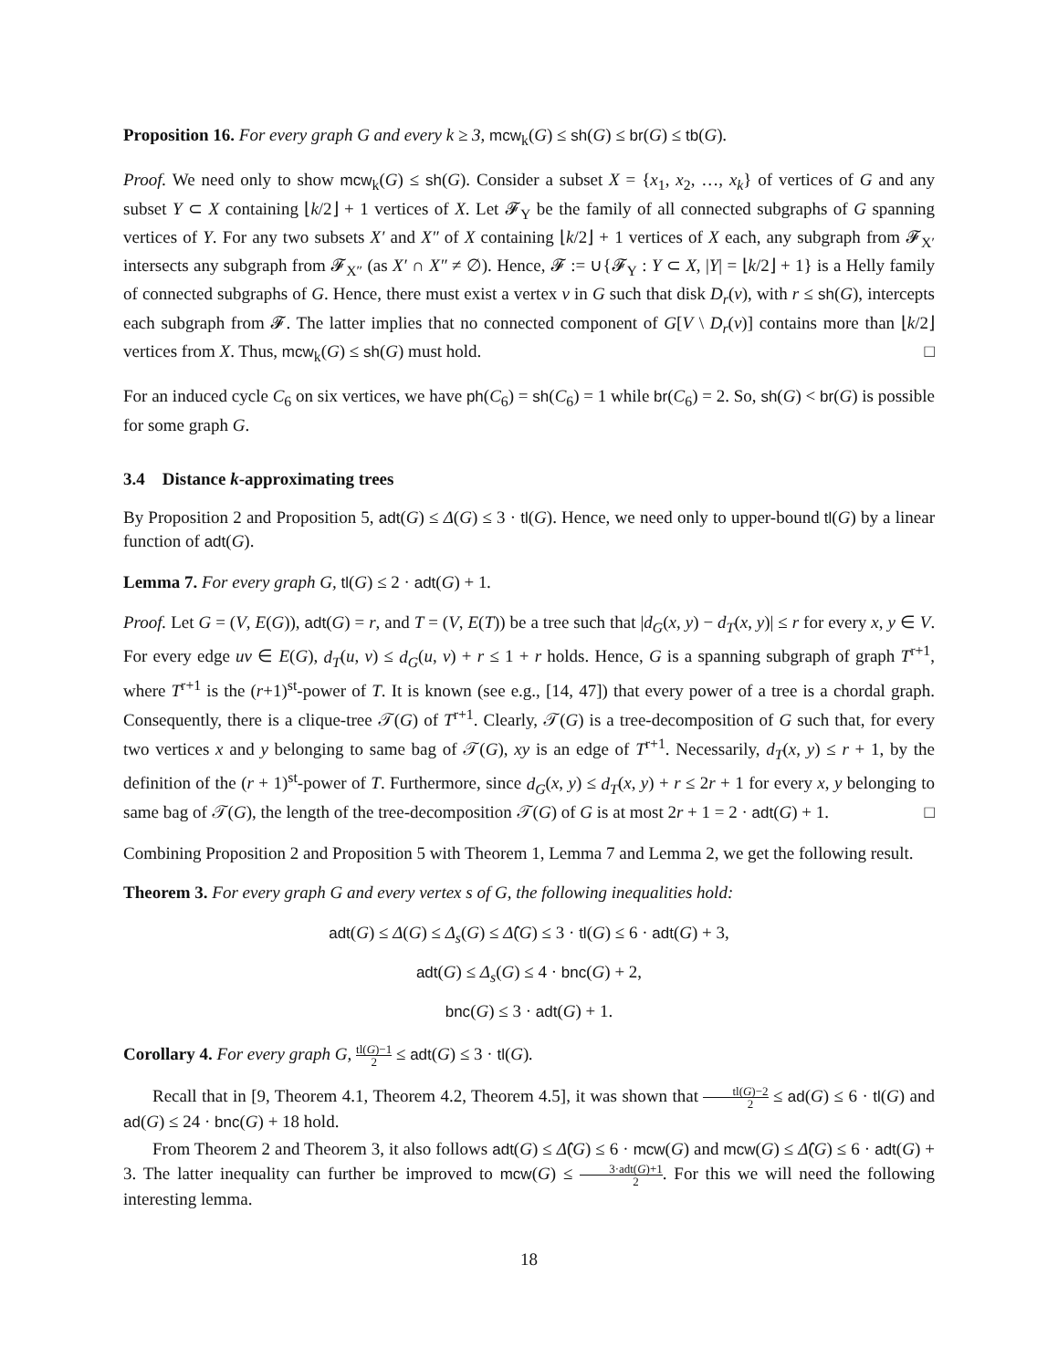Proposition 16. For every graph G and every k ≥ 3, mcw<sub>k</sub>(G) ≤ sh(G) ≤ br(G) ≤ tb(G).
Proof. We need only to show mcw<sub>k</sub>(G) ≤ sh(G). Consider a subset X = {x<sub>1</sub>, x<sub>2</sub>, …, x<sub>k</sub>} of vertices of G and any subset Y ⊂ X containing ⌊k/2⌋ + 1 vertices of X. Let 𝓕<sub>Y</sub> be the family of all connected subgraphs of G spanning vertices of Y. For any two subsets X′ and X″ of X containing ⌊k/2⌋ + 1 vertices of X each, any subgraph from 𝓕<sub>X′</sub> intersects any subgraph from 𝓕<sub>X″</sub> (as X′ ∩ X″ ≠ ∅). Hence, 𝓕 := ∪{𝓕<sub>Y</sub> : Y ⊂ X, |Y| = ⌊k/2⌋ + 1} is a Helly family of connected subgraphs of G. Hence, there must exist a vertex v in G such that disk D<sub>r</sub>(v), with r ≤ sh(G), intercepts each subgraph from 𝓕. The latter implies that no connected component of G[V \ D<sub>r</sub>(v)] contains more than ⌊k/2⌋ vertices from X. Thus, mcw<sub>k</sub>(G) ≤ sh(G) must hold. □
For an induced cycle C<sub>6</sub> on six vertices, we have ph(C<sub>6</sub>) = sh(C<sub>6</sub>) = 1 while br(C<sub>6</sub>) = 2. So, sh(G) < br(G) is possible for some graph G.
3.4 Distance k-approximating trees
By Proposition 2 and Proposition 5, adt(G) ≤ Δ(G) ≤ 3 · tl(G). Hence, we need only to upper-bound tl(G) by a linear function of adt(G).
Lemma 7. For every graph G, tl(G) ≤ 2 · adt(G) + 1.
Proof. Let G = (V, E(G)), adt(G) = r, and T = (V, E(T)) be a tree such that |d<sub>G</sub>(x, y) − d<sub>T</sub>(x, y)| ≤ r for every x, y ∈ V. For every edge uv ∈ E(G), d<sub>T</sub>(u, v) ≤ d<sub>G</sub>(u, v) + r ≤ 1 + r holds. Hence, G is a spanning subgraph of graph T<sup>r+1</sup>, where T<sup>r+1</sup> is the (r+1)<sup>st</sup>-power of T. It is known (see e.g., [14, 47]) that every power of a tree is a chordal graph. Consequently, there is a clique-tree 𝒯(G) of T<sup>r+1</sup>. Clearly, 𝒯(G) is a tree-decomposition of G such that, for every two vertices x and y belonging to same bag of 𝒯(G), xy is an edge of T<sup>r+1</sup>. Necessarily, d<sub>T</sub>(x, y) ≤ r + 1, by the definition of the (r + 1)<sup>st</sup>-power of T. Furthermore, since d<sub>G</sub>(x, y) ≤ d<sub>T</sub>(x, y) + r ≤ 2r + 1 for every x, y belonging to same bag of 𝒯(G), the length of the tree-decomposition 𝒯(G) of G is at most 2r + 1 = 2 · adt(G) + 1. □
Combining Proposition 2 and Proposition 5 with Theorem 1, Lemma 7 and Lemma 2, we get the following result.
Theorem 3. For every graph G and every vertex s of G, the following inequalities hold:
adt(G) ≤ Δ(G) ≤ Δ<sub>s</sub>(G) ≤ Δ̂(G) ≤ 3 · tl(G) ≤ 6 · adt(G) + 3,
adt(G) ≤ Δ<sub>s</sub>(G) ≤ 4 · bnc(G) + 2,
bnc(G) ≤ 3 · adt(G) + 1.
Corollary 4. For every graph G, tl(G)−1 2 ≤ adt(G) ≤ 3 · tl(G).
Recall that in [9, Theorem 4.1, Theorem 4.2, Theorem 4.5], it was shown that tl(G)−2 2 ≤ ad(G) ≤ 6 · tl(G) and ad(G) ≤ 24 · bnc(G) + 18 hold.
From Theorem 2 and Theorem 3, it also follows adt(G) ≤ Δ̂(G) ≤ 6 · mcw(G) and mcw(G) ≤ Δ̂(G) ≤ 6 · adt(G) + 3. The latter inequality can further be improved to mcw(G) ≤ 3·adt(G)+1 2. For this we will need the following interesting lemma.
18